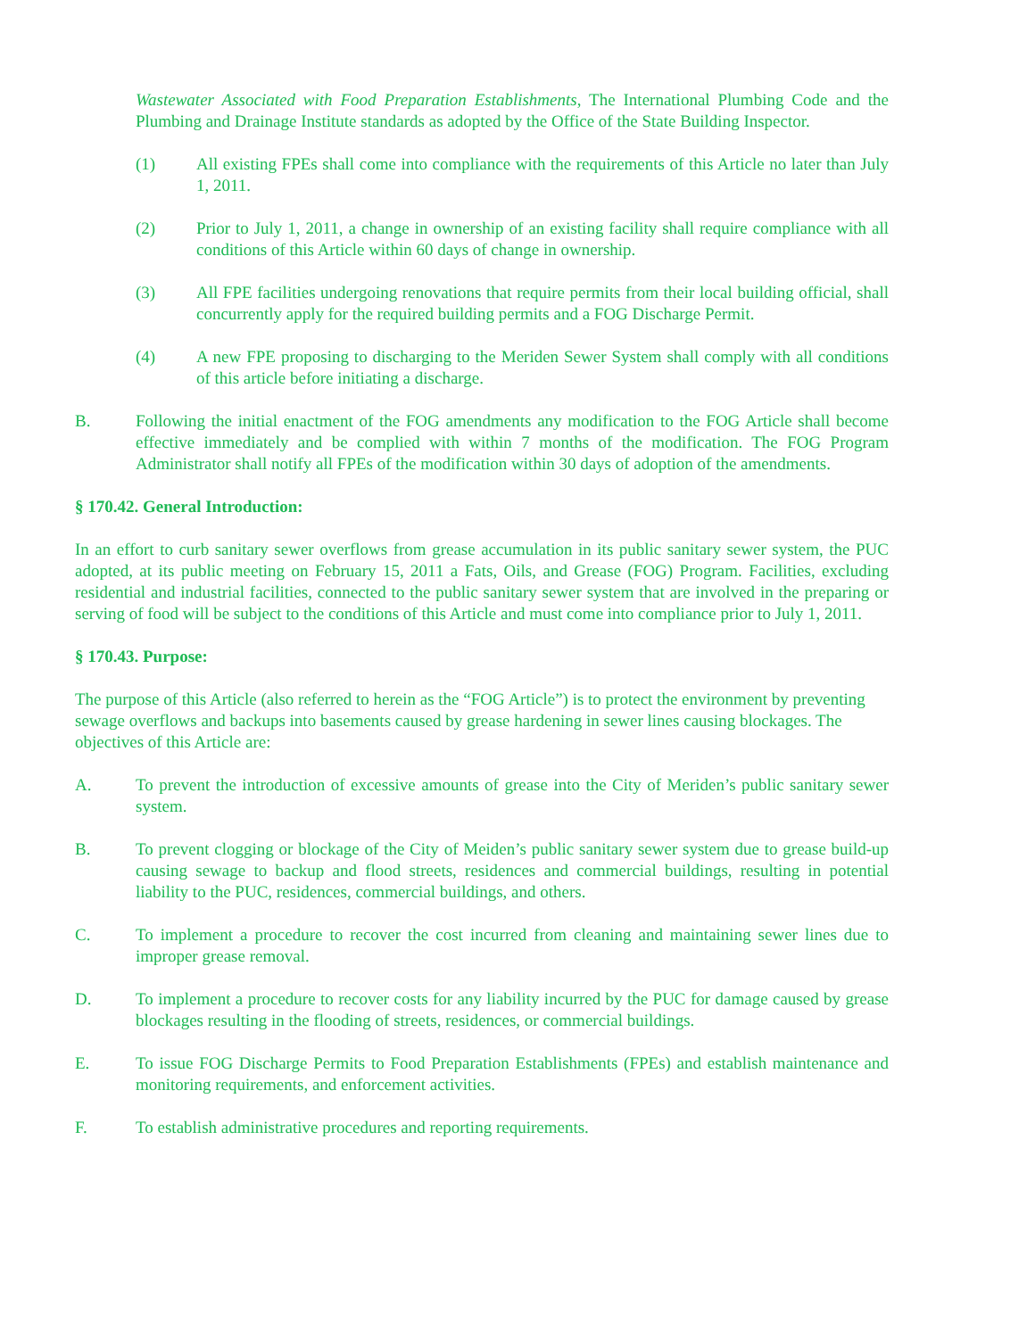Wastewater Associated with Food Preparation Establishments, The International Plumbing Code and the Plumbing and Drainage Institute standards as adopted by the Office of the State Building Inspector.
(1) All existing FPEs shall come into compliance with the requirements of this Article no later than July 1, 2011.
(2) Prior to July 1, 2011, a change in ownership of an existing facility shall require compliance with all conditions of this Article within 60 days of change in ownership.
(3) All FPE facilities undergoing renovations that require permits from their local building official, shall concurrently apply for the required building permits and a FOG Discharge Permit.
(4) A new FPE proposing to discharging to the Meriden Sewer System shall comply with all conditions of this article before initiating a discharge.
B. Following the initial enactment of the FOG amendments any modification to the FOG Article shall become effective immediately and be complied with within 7 months of the modification. The FOG Program Administrator shall notify all FPEs of the modification within 30 days of adoption of the amendments.
§ 170.42. General Introduction:
In an effort to curb sanitary sewer overflows from grease accumulation in its public sanitary sewer system, the PUC adopted, at its public meeting on February 15, 2011 a Fats, Oils, and Grease (FOG) Program. Facilities, excluding residential and industrial facilities, connected to the public sanitary sewer system that are involved in the preparing or serving of food will be subject to the conditions of this Article and must come into compliance prior to July 1, 2011.
§ 170.43. Purpose:
The purpose of this Article (also referred to herein as the “FOG Article”) is to protect the environment by preventing sewage overflows and backups into basements caused by grease hardening in sewer lines causing blockages. The objectives of this Article are:
A. To prevent the introduction of excessive amounts of grease into the City of Meriden’s public sanitary sewer system.
B. To prevent clogging or blockage of the City of Meiden’s public sanitary sewer system due to grease build-up causing sewage to backup and flood streets, residences and commercial buildings, resulting in potential liability to the PUC, residences, commercial buildings, and others.
C. To implement a procedure to recover the cost incurred from cleaning and maintaining sewer lines due to improper grease removal.
D. To implement a procedure to recover costs for any liability incurred by the PUC for damage caused by grease blockages resulting in the flooding of streets, residences, or commercial buildings.
E. To issue FOG Discharge Permits to Food Preparation Establishments (FPEs) and establish maintenance and monitoring requirements, and enforcement activities.
F. To establish administrative procedures and reporting requirements.